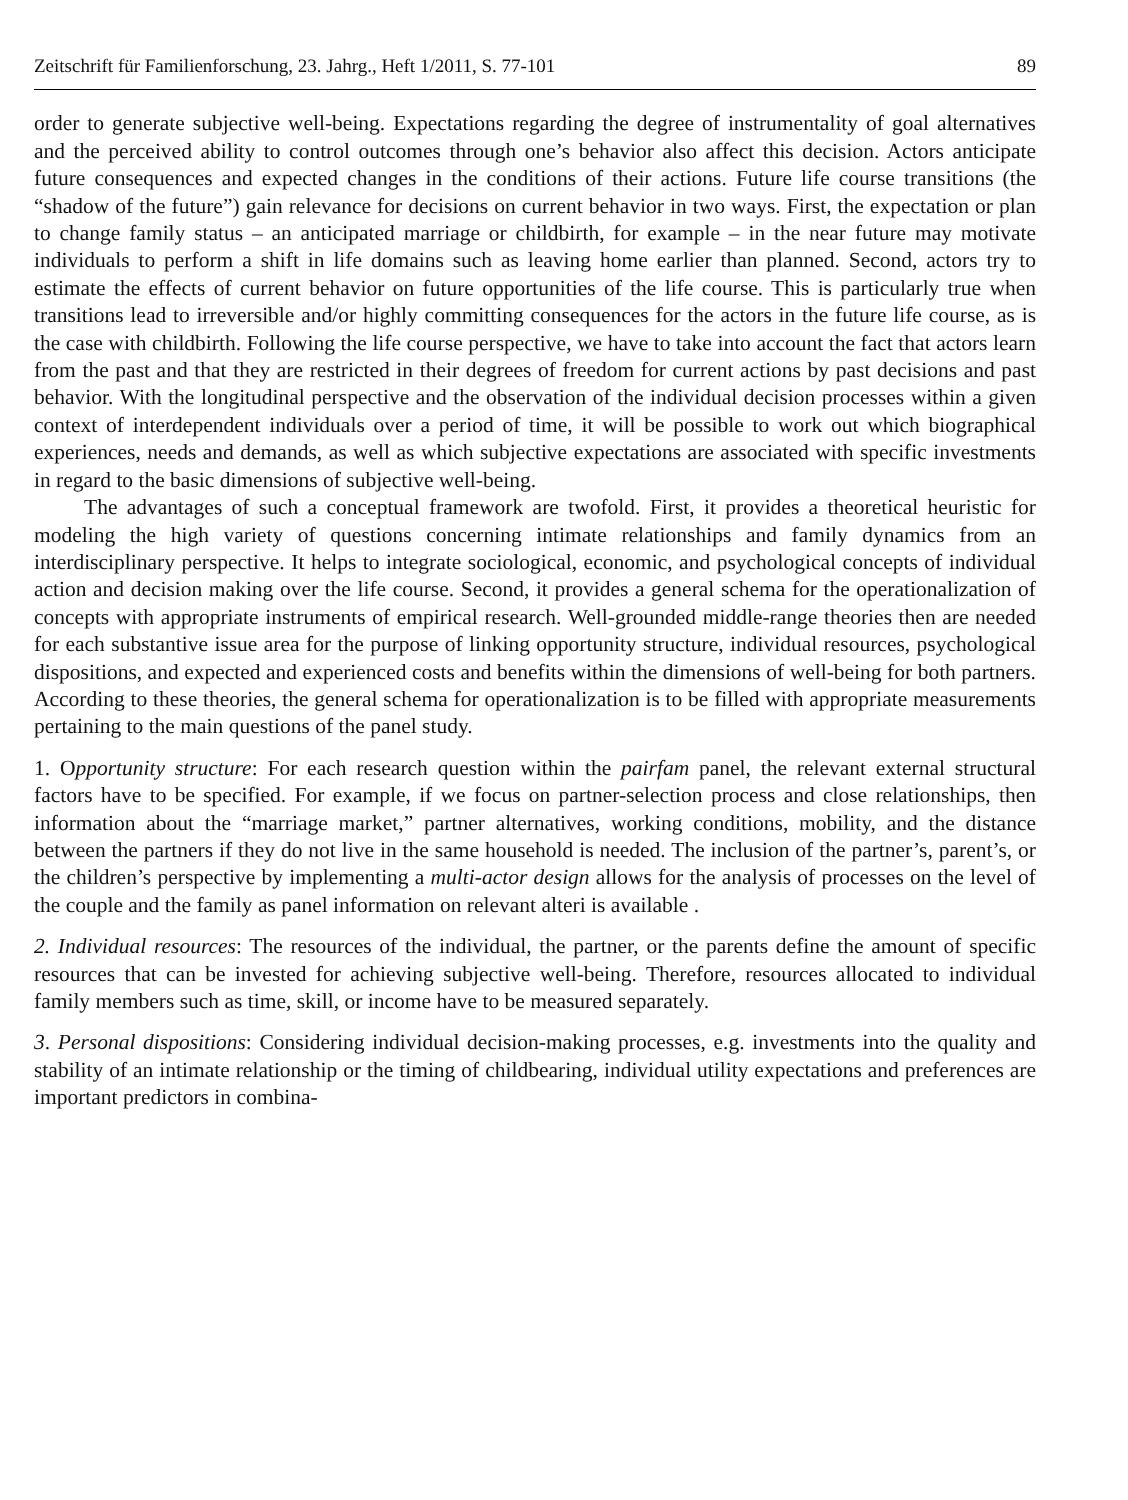Zeitschrift für Familienforschung, 23. Jahrg., Heft 1/2011, S. 77-101 89
order to generate subjective well-being. Expectations regarding the degree of instrumentality of goal alternatives and the perceived ability to control outcomes through one’s behavior also affect this decision. Actors anticipate future consequences and expected changes in the conditions of their actions. Future life course transitions (the “shadow of the future”) gain relevance for decisions on current behavior in two ways. First, the expectation or plan to change family status – an anticipated marriage or childbirth, for example – in the near future may motivate individuals to perform a shift in life domains such as leaving home earlier than planned. Second, actors try to estimate the effects of current behavior on future opportunities of the life course. This is particularly true when transitions lead to irreversible and/or highly committing consequences for the actors in the future life course, as is the case with childbirth. Following the life course perspective, we have to take into account the fact that actors learn from the past and that they are restricted in their degrees of freedom for current actions by past decisions and past behavior. With the longitudinal perspective and the observation of the individual decision processes within a given context of interdependent individuals over a period of time, it will be possible to work out which biographical experiences, needs and demands, as well as which subjective expectations are associated with specific investments in regard to the basic dimensions of subjective well-being.
The advantages of such a conceptual framework are twofold. First, it provides a theoretical heuristic for modeling the high variety of questions concerning intimate relationships and family dynamics from an interdisciplinary perspective. It helps to integrate sociological, economic, and psychological concepts of individual action and decision making over the life course. Second, it provides a general schema for the operationalization of concepts with appropriate instruments of empirical research. Well-grounded middle-range theories then are needed for each substantive issue area for the purpose of linking opportunity structure, individual resources, psychological dispositions, and expected and experienced costs and benefits within the dimensions of well-being for both partners. According to these theories, the general schema for operationalization is to be filled with appropriate measurements pertaining to the main questions of the panel study.
1. Opportunity structure: For each research question within the pairfam panel, the relevant external structural factors have to be specified. For example, if we focus on partner-selection process and close relationships, then information about the “marriage market,” partner alternatives, working conditions, mobility, and the distance between the partners if they do not live in the same household is needed. The inclusion of the partner’s, parent’s, or the children’s perspective by implementing a multi-actor design allows for the analysis of processes on the level of the couple and the family as panel information on relevant alteri is available .
2. Individual resources: The resources of the individual, the partner, or the parents define the amount of specific resources that can be invested for achieving subjective well-being. Therefore, resources allocated to individual family members such as time, skill, or income have to be measured separately.
3. Personal dispositions: Considering individual decision-making processes, e.g. investments into the quality and stability of an intimate relationship or the timing of childbearing, individual utility expectations and preferences are important predictors in combina-